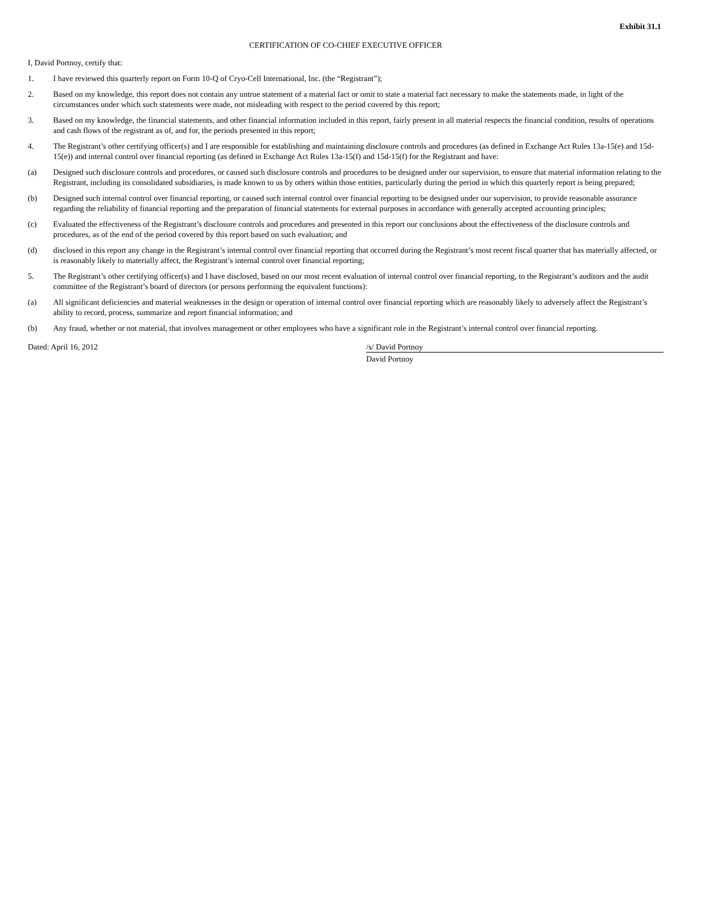Exhibit 31.1
CERTIFICATION OF CO-CHIEF EXECUTIVE OFFICER
I, David Portnoy, certify that:
1. I have reviewed this quarterly report on Form 10-Q of Cryo-Cell International, Inc. (the “Registrant”);
2. Based on my knowledge, this report does not contain any untrue statement of a material fact or omit to state a material fact necessary to make the statements made, in light of the circumstances under which such statements were made, not misleading with respect to the period covered by this report;
3. Based on my knowledge, the financial statements, and other financial information included in this report, fairly present in all material respects the financial condition, results of operations and cash flows of the registrant as of, and for, the periods presented in this report;
4. The Registrant’s other certifying officer(s) and I are responsible for establishing and maintaining disclosure controls and procedures (as defined in Exchange Act Rules 13a-15(e) and 15d-15(e)) and internal control over financial reporting (as defined in Exchange Act Rules 13a-15(f) and 15d-15(f) for the Registrant and have:
(a) Designed such disclosure controls and procedures, or caused such disclosure controls and procedures to be designed under our supervision, to ensure that material information relating to the Registrant, including its consolidated subsidiaries, is made known to us by others within those entities, particularly during the period in which this quarterly report is being prepared;
(b) Designed such internal control over financial reporting, or caused such internal control over financial reporting to be designed under our supervision, to provide reasonable assurance regarding the reliability of financial reporting and the preparation of financial statements for external purposes in accordance with generally accepted accounting principles;
(c) Evaluated the effectiveness of the Registrant’s disclosure controls and procedures and presented in this report our conclusions about the effectiveness of the disclosure controls and procedures, as of the end of the period covered by this report based on such evaluation; and
(d) disclosed in this report any change in the Registrant’s internal control over financial reporting that occurred during the Registrant’s most recent fiscal quarter that has materially affected, or is reasonably likely to materially affect, the Registrant’s internal control over financial reporting;
5. The Registrant’s other certifying officer(s) and I have disclosed, based on our most recent evaluation of internal control over financial reporting, to the Registrant’s auditors and the audit committee of the Registrant’s board of directors (or persons performing the equivalent functions):
(a) All significant deficiencies and material weaknesses in the design or operation of internal control over financial reporting which are reasonably likely to adversely affect the Registrant’s ability to record, process, summarize and report financial information; and
(b) Any fraud, whether or not material, that involves management or other employees who have a significant role in the Registrant’s internal control over financial reporting.
Dated: April 16, 2012 /s/ David Portnoy
David Portnoy